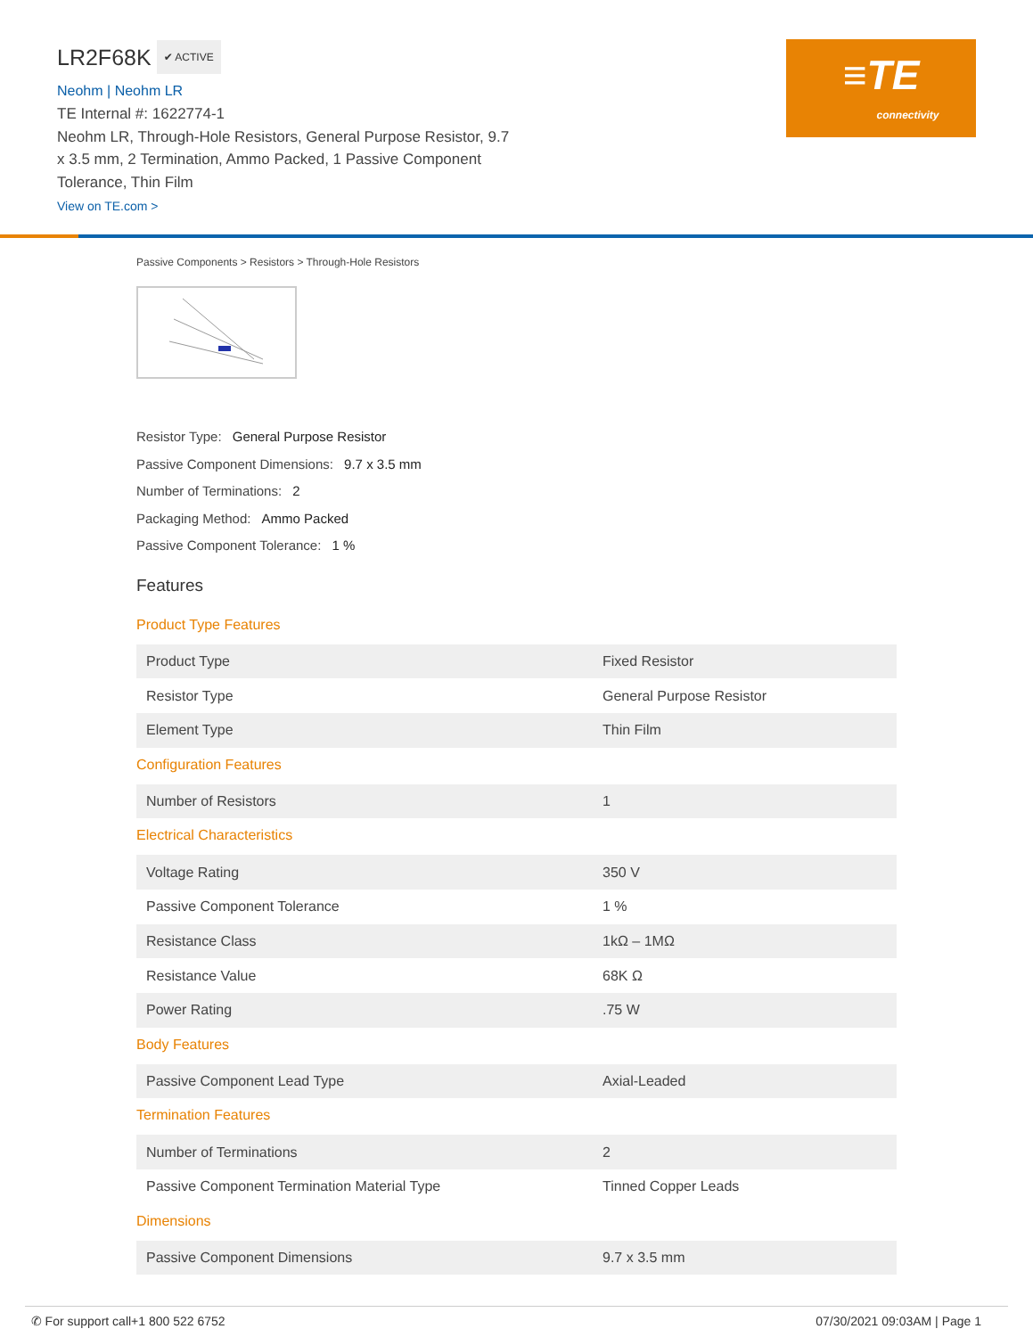LR2F68K ✔ ACTIVE
Neohm | Neohm LR
TE Internal #: 1622774-1
Neohm LR, Through-Hole Resistors, General Purpose Resistor, 9.7 x 3.5 mm, 2 Termination, Ammo Packed, 1 Passive Component Tolerance, Thin Film
View on TE.com >
≡TE
connectivity
Passive Components > Resistors > Through-Hole Resistors
Resistor Type: General Purpose Resistor
Passive Component Dimensions: 9.7 x 3.5 mm
Number of Terminations: 2
Packaging Method: Ammo Packed
Passive Component Tolerance: 1 %
Features
Product Type Features
| Product Type | Fixed Resistor |
| Resistor Type | General Purpose Resistor |
| Element Type | Thin Film |
Configuration Features
| Number of Resistors | 1 |
Electrical Characteristics
| Voltage Rating | 350 V |
| Passive Component Tolerance | 1 % |
| Resistance Class | 1kΩ – 1MΩ |
| Resistance Value | 68K Ω |
| Power Rating | .75 W |
Body Features
| Passive Component Lead Type | Axial-Leaded |
Termination Features
| Number of Terminations | 2 |
| Passive Component Termination Material Type | Tinned Copper Leads |
Dimensions
| Passive Component Dimensions | 9.7 x 3.5 mm |
✆ For support call+1 800 522 6752 07/30/2021 09:03AM | Page 1